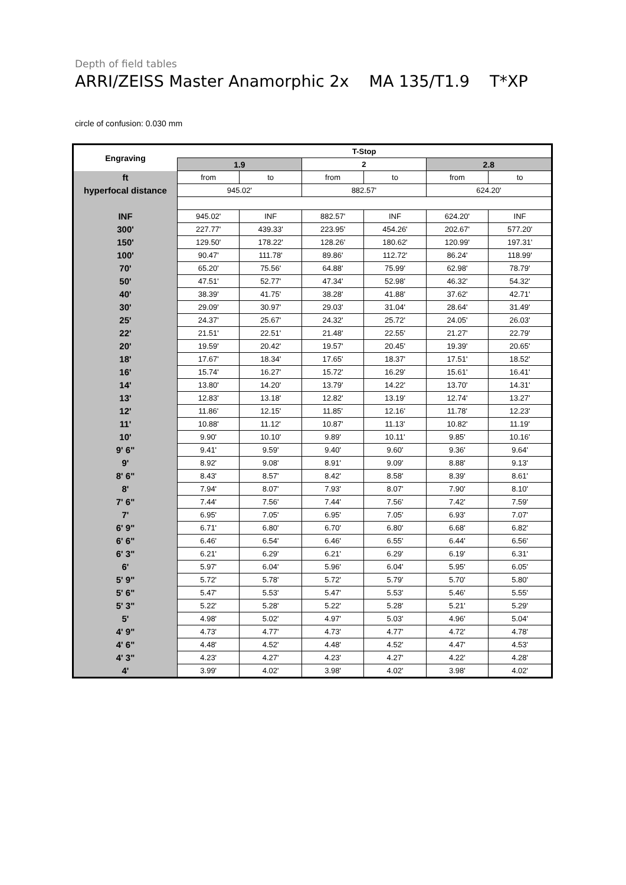Depth of field tables
ARRI/ZEISS Master Anamorphic 2x MA 135/T1.9 T*XP
circle of confusion: 0.030 mm
| Engraving | T-Stop | | | | | |
| --- | --- | --- | --- | --- | --- | --- |
| | 1.9 | | 2 | | 2.8 | |
| ft | from | to | from | to | from | to |
| hyperfocal distance | 945.02' | | 882.57' | | 624.20' | |
| INF | 945.02' | INF | 882.57' | INF | 624.20' | INF |
| 300' | 227.77' | 439.33' | 223.95' | 454.26' | 202.67' | 577.20' |
| 150' | 129.50' | 178.22' | 128.26' | 180.62' | 120.99' | 197.31' |
| 100' | 90.47' | 111.78' | 89.86' | 112.72' | 86.24' | 118.99' |
| 70' | 65.20' | 75.56' | 64.88' | 75.99' | 62.98' | 78.79' |
| 50' | 47.51' | 52.77' | 47.34' | 52.98' | 46.32' | 54.32' |
| 40' | 38.39' | 41.75' | 38.28' | 41.88' | 37.62' | 42.71' |
| 30' | 29.09' | 30.97' | 29.03' | 31.04' | 28.64' | 31.49' |
| 25' | 24.37' | 25.67' | 24.32' | 25.72' | 24.05' | 26.03' |
| 22' | 21.51' | 22.51' | 21.48' | 22.55' | 21.27' | 22.79' |
| 20' | 19.59' | 20.42' | 19.57' | 20.45' | 19.39' | 20.65' |
| 18' | 17.67' | 18.34' | 17.65' | 18.37' | 17.51' | 18.52' |
| 16' | 15.74' | 16.27' | 15.72' | 16.29' | 15.61' | 16.41' |
| 14' | 13.80' | 14.20' | 13.79' | 14.22' | 13.70' | 14.31' |
| 13' | 12.83' | 13.18' | 12.82' | 13.19' | 12.74' | 13.27' |
| 12' | 11.86' | 12.15' | 11.85' | 12.16' | 11.78' | 12.23' |
| 11' | 10.88' | 11.12' | 10.87' | 11.13' | 10.82' | 11.19' |
| 10' | 9.90' | 10.10' | 9.89' | 10.11' | 9.85' | 10.16' |
| 9' 6" | 9.41' | 9.59' | 9.40' | 9.60' | 9.36' | 9.64' |
| 9' | 8.92' | 9.08' | 8.91' | 9.09' | 8.88' | 9.13' |
| 8' 6" | 8.43' | 8.57' | 8.42' | 8.58' | 8.39' | 8.61' |
| 8' | 7.94' | 8.07' | 7.93' | 8.07' | 7.90' | 8.10' |
| 7' 6" | 7.44' | 7.56' | 7.44' | 7.56' | 7.42' | 7.59' |
| 7' | 6.95' | 7.05' | 6.95' | 7.05' | 6.93' | 7.07' |
| 6' 9" | 6.71' | 6.80' | 6.70' | 6.80' | 6.68' | 6.82' |
| 6' 6" | 6.46' | 6.54' | 6.46' | 6.55' | 6.44' | 6.56' |
| 6' 3" | 6.21' | 6.29' | 6.21' | 6.29' | 6.19' | 6.31' |
| 6' | 5.97' | 6.04' | 5.96' | 6.04' | 5.95' | 6.05' |
| 5' 9" | 5.72' | 5.78' | 5.72' | 5.79' | 5.70' | 5.80' |
| 5' 6" | 5.47' | 5.53' | 5.47' | 5.53' | 5.46' | 5.55' |
| 5' 3" | 5.22' | 5.28' | 5.22' | 5.28' | 5.21' | 5.29' |
| 5' | 4.98' | 5.02' | 4.97' | 5.03' | 4.96' | 5.04' |
| 4' 9" | 4.73' | 4.77' | 4.73' | 4.77' | 4.72' | 4.78' |
| 4' 6" | 4.48' | 4.52' | 4.48' | 4.52' | 4.47' | 4.53' |
| 4' 3" | 4.23' | 4.27' | 4.23' | 4.27' | 4.22' | 4.28' |
| 4' | 3.99' | 4.02' | 3.98' | 4.02' | 3.98' | 4.02' |